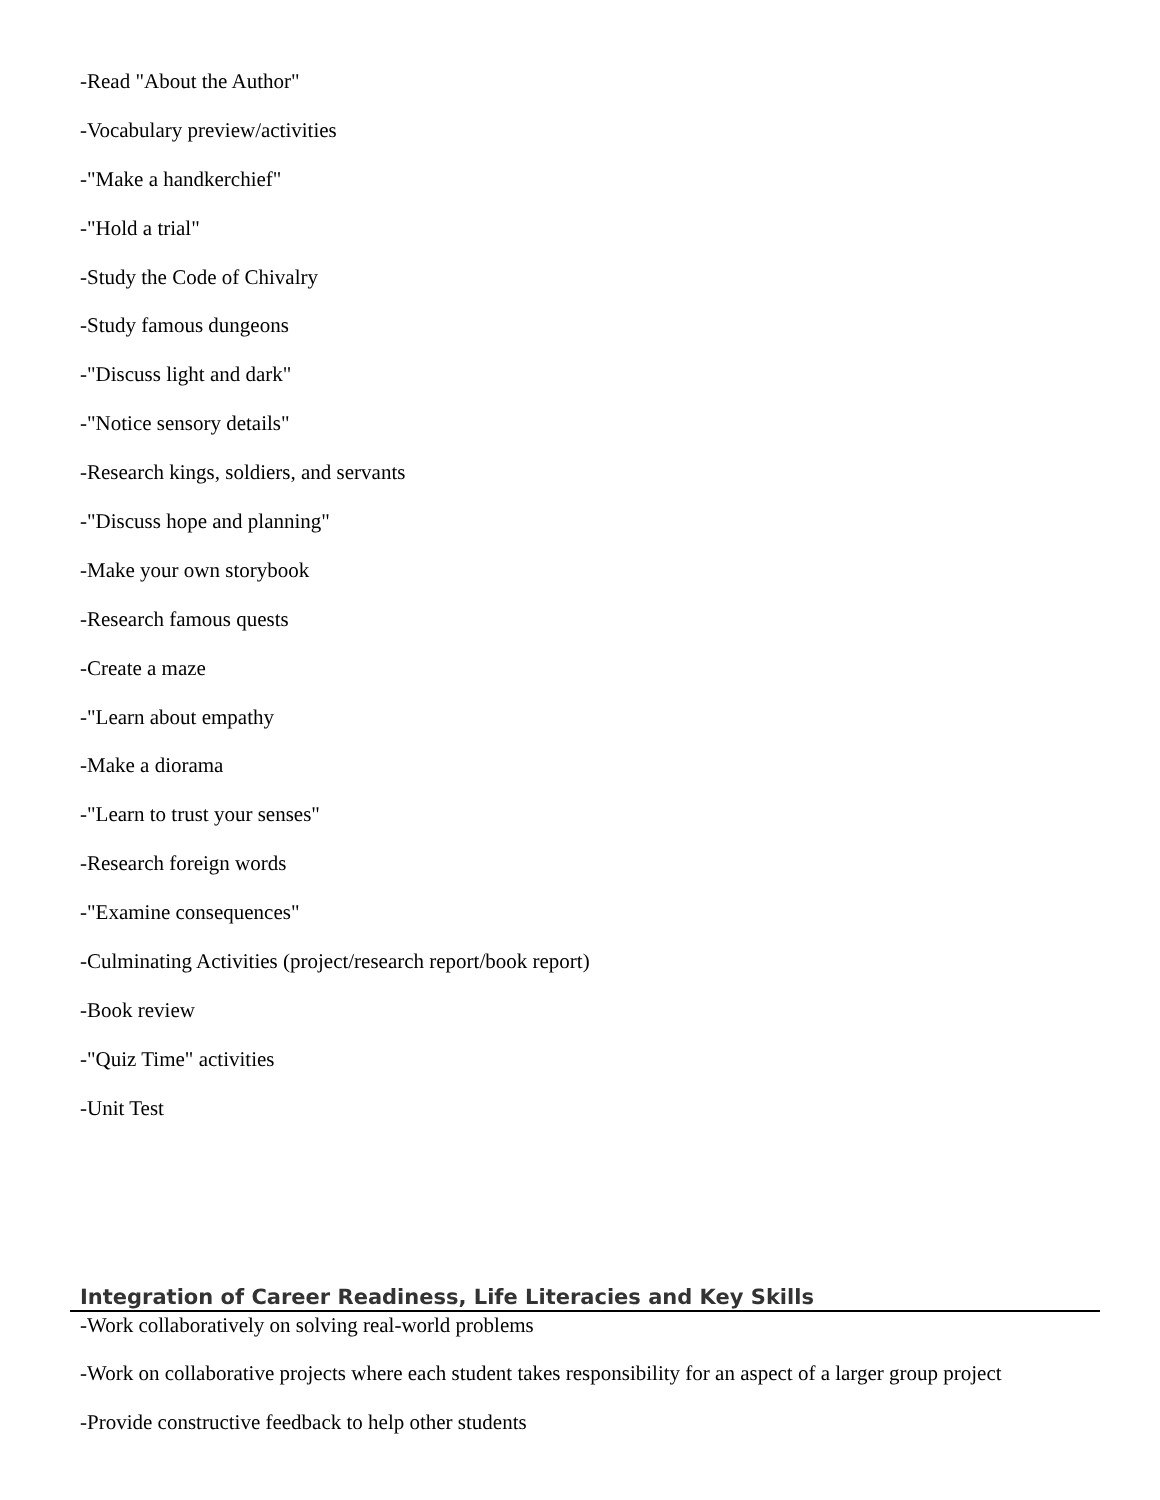-Read "About the Author"
-Vocabulary preview/activities
-"Make a handkerchief"
-"Hold a trial"
-Study the Code of Chivalry
-Study famous dungeons
-"Discuss light and dark"
-"Notice sensory details"
-Research kings, soldiers, and servants
-"Discuss hope and planning"
-Make your own storybook
-Research famous quests
-Create a maze
-"Learn about empathy
-Make a diorama
-"Learn to trust your senses"
-Research foreign words
-"Examine consequences"
-Culminating Activities (project/research report/book report)
-Book review
-"Quiz Time" activities
-Unit Test
Integration of Career Readiness, Life Literacies and Key Skills
-Work collaboratively on solving real-world problems
-Work on collaborative projects where each student takes responsibility for an aspect of a larger group project
-Provide constructive feedback to help other students